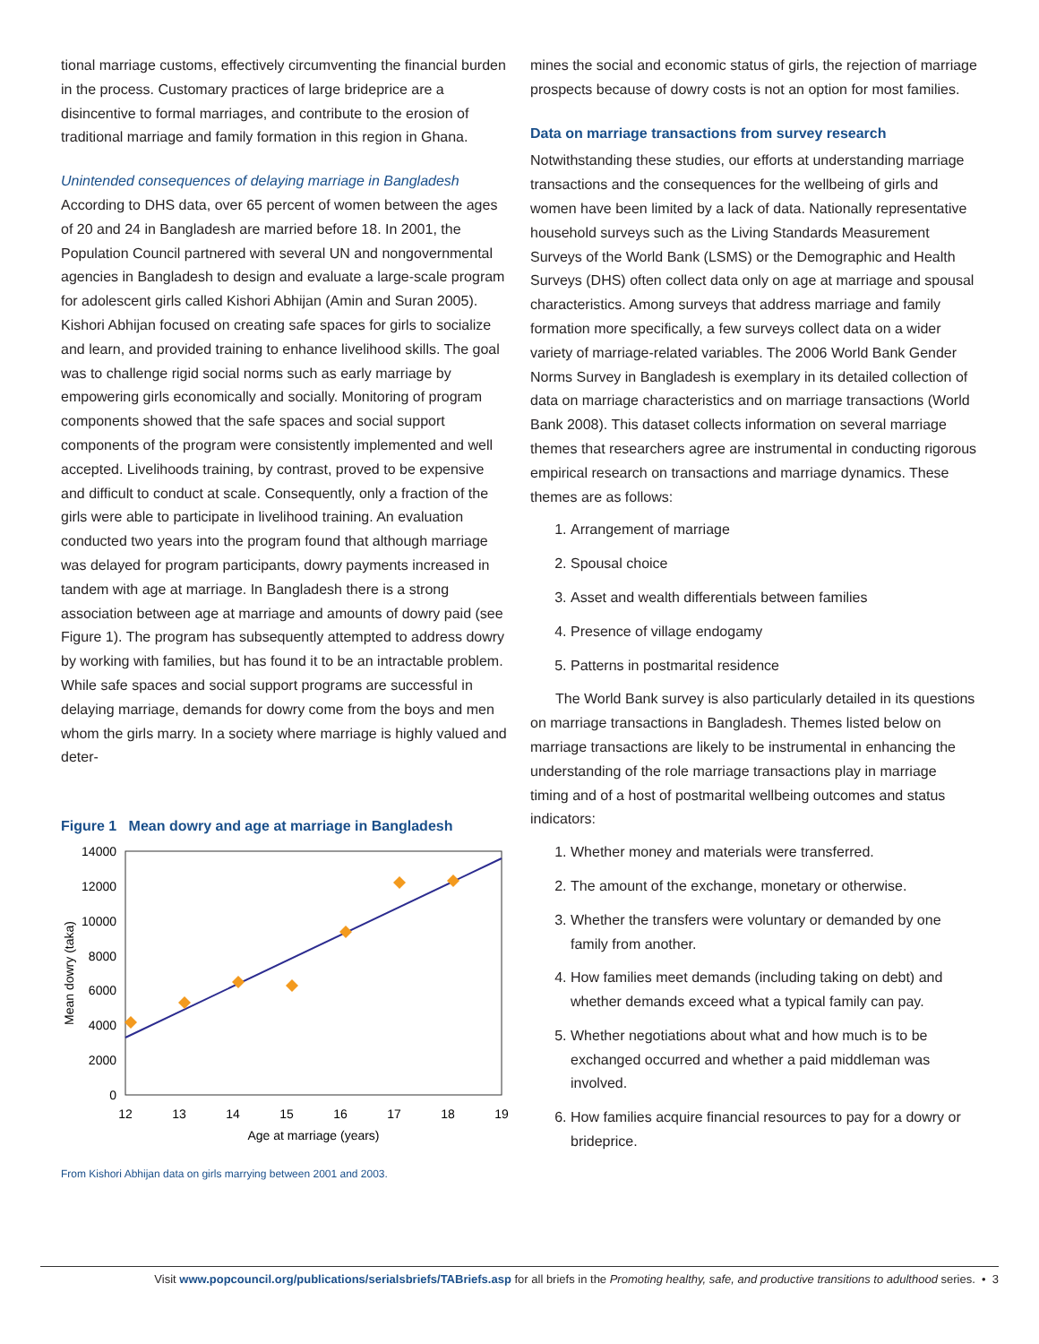tional marriage customs, effectively circumventing the financial burden in the process. Customary practices of large brideprice are a disincentive to formal marriages, and contribute to the erosion of traditional marriage and family formation in this region in Ghana.
Unintended consequences of delaying marriage in Bangladesh
According to DHS data, over 65 percent of women between the ages of 20 and 24 in Bangladesh are married before 18. In 2001, the Population Council partnered with several UN and nongovernmental agencies in Bangladesh to design and evaluate a large-scale program for adolescent girls called Kishori Abhijan (Amin and Suran 2005). Kishori Abhijan focused on creating safe spaces for girls to socialize and learn, and provided training to enhance livelihood skills. The goal was to challenge rigid social norms such as early marriage by empowering girls economically and socially. Monitoring of program components showed that the safe spaces and social support components of the program were consistently implemented and well accepted. Livelihoods training, by contrast, proved to be expensive and difficult to conduct at scale. Consequently, only a fraction of the girls were able to participate in livelihood training. An evaluation conducted two years into the program found that although marriage was delayed for program participants, dowry payments increased in tandem with age at marriage. In Bangladesh there is a strong association between age at marriage and amounts of dowry paid (see Figure 1). The program has subsequently attempted to address dowry by working with families, but has found it to be an intractable problem. While safe spaces and social support programs are successful in delaying marriage, demands for dowry come from the boys and men whom the girls marry. In a society where marriage is highly valued and deter-
Figure 1 Mean dowry and age at marriage in Bangladesh
14000
12000
10000
8000
6000
4000
2000
0
12
13
14
15
16
17
18
19
Age at marriage (years)
Mean dowry (taka)
From Kishori Abhijan data on girls marrying between 2001 and 2003.
mines the social and economic status of girls, the rejection of marriage prospects because of dowry costs is not an option for most families.
Data on marriage transactions from survey research
Notwithstanding these studies, our efforts at understanding marriage transactions and the consequences for the wellbeing of girls and women have been limited by a lack of data. Nationally representative household surveys such as the Living Standards Measurement Surveys of the World Bank (LSMS) or the Demographic and Health Surveys (DHS) often collect data only on age at marriage and spousal characteristics. Among surveys that address marriage and family formation more specifically, a few surveys collect data on a wider variety of marriage-related variables. The 2006 World Bank Gender Norms Survey in Bangladesh is exemplary in its detailed collection of data on marriage characteristics and on marriage transactions (World Bank 2008). This dataset collects information on several marriage themes that researchers agree are instrumental in conducting rigorous empirical research on transactions and marriage dynamics. These themes are as follows:
1. Arrangement of marriage
2. Spousal choice
3. Asset and wealth differentials between families
4. Presence of village endogamy
5. Patterns in postmarital residence
The World Bank survey is also particularly detailed in its questions on marriage transactions in Bangladesh. Themes listed below on marriage transactions are likely to be instrumental in enhancing the understanding of the role marriage transactions play in marriage timing and of a host of postmarital wellbeing outcomes and status indicators:
1. Whether money and materials were transferred.
2. The amount of the exchange, monetary or otherwise.
3. Whether the transfers were voluntary or demanded by one family from another.
4. How families meet demands (including taking on debt) and whether demands exceed what a typical family can pay.
5. Whether negotiations about what and how much is to be exchanged occurred and whether a paid middleman was involved.
6. How families acquire financial resources to pay for a dowry or brideprice.
Visit www.popcouncil.org/publications/serialsbriefs/TABriefs.asp for all briefs in the Promoting healthy, safe, and productive transitions to adulthood series. • 3